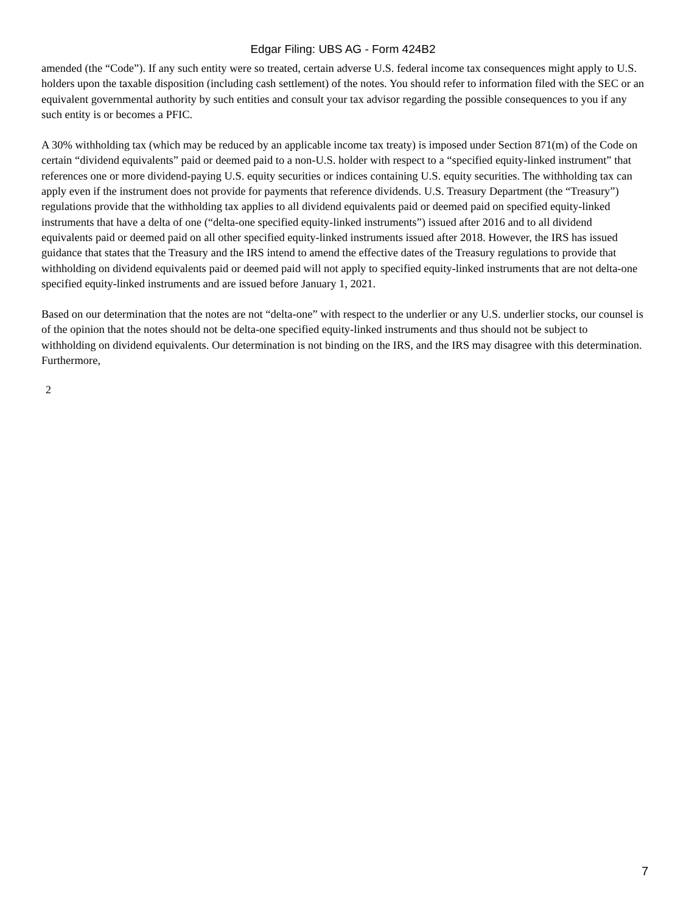Edgar Filing: UBS AG - Form 424B2
amended (the “Code”). If any such entity were so treated, certain adverse U.S. federal income tax consequences might apply to U.S. holders upon the taxable disposition (including cash settlement) of the notes. You should refer to information filed with the SEC or an equivalent governmental authority by such entities and consult your tax advisor regarding the possible consequences to you if any such entity is or becomes a PFIC.
A 30% withholding tax (which may be reduced by an applicable income tax treaty) is imposed under Section 871(m) of the Code on certain “dividend equivalents” paid or deemed paid to a non-U.S. holder with respect to a “specified equity-linked instrument” that references one or more dividend-paying U.S. equity securities or indices containing U.S. equity securities. The withholding tax can apply even if the instrument does not provide for payments that reference dividends. U.S. Treasury Department (the “Treasury”) regulations provide that the withholding tax applies to all dividend equivalents paid or deemed paid on specified equity-linked instruments that have a delta of one (“delta-one specified equity-linked instruments”) issued after 2016 and to all dividend equivalents paid or deemed paid on all other specified equity-linked instruments issued after 2018. However, the IRS has issued guidance that states that the Treasury and the IRS intend to amend the effective dates of the Treasury regulations to provide that withholding on dividend equivalents paid or deemed paid will not apply to specified equity-linked instruments that are not delta-one specified equity-linked instruments and are issued before January 1, 2021.
Based on our determination that the notes are not “delta-one” with respect to the underlier or any U.S. underlier stocks, our counsel is of the opinion that the notes should not be delta-one specified equity-linked instruments and thus should not be subject to withholding on dividend equivalents. Our determination is not binding on the IRS, and the IRS may disagree with this determination. Furthermore,
2
7